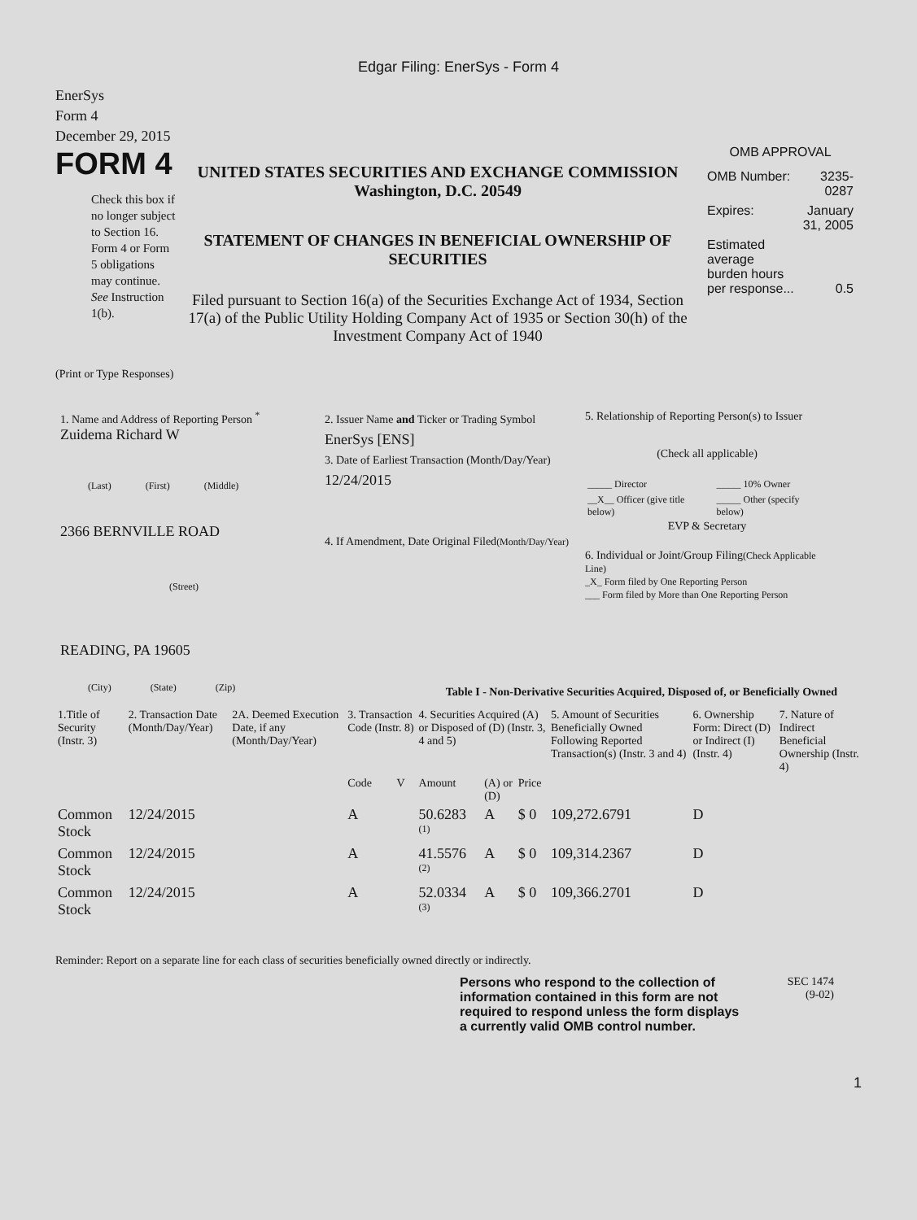Edgar Filing: EnerSys - Form 4
EnerSys
Form 4
December 29, 2015
FORM 4
Check this box if no longer subject to Section 16. Form 4 or Form 5 obligations may continue. See Instruction 1(b).
UNITED STATES SECURITIES AND EXCHANGE COMMISSION
Washington, D.C. 20549
STATEMENT OF CHANGES IN BENEFICIAL OWNERSHIP OF SECURITIES
Filed pursuant to Section 16(a) of the Securities Exchange Act of 1934, Section 17(a) of the Public Utility Holding Company Act of 1935 or Section 30(h) of the Investment Company Act of 1940
OMB APPROVAL
| OMB Number: | 3235-0287 |
| Expires: | January 31, 2005 |
| Estimated average burden hours per response... | 0.5 |
(Print or Type Responses)
1. Name and Address of Reporting Person <sup>*</sup>
Zuidema Richard W
(Last) (First) (Middle)
2366 BERNVILLE ROAD
(Street)
READING, PA 19605
(City) (State) (Zip)
2. Issuer Name and Ticker or Trading Symbol
EnerSys [ENS]
3. Date of Earliest Transaction (Month/Day/Year)
12/24/2015
4. If Amendment, Date Original Filed(Month/Day/Year)
5. Relationship of Reporting Person(s) to Issuer
(Check all applicable)
| _____ Director | _____ 10% Owner |
| __X__ Officer (give title below) | _____ Other (specify below) |
EVP & Secretary
6. Individual or Joint/Group Filing(Check Applicable Line)
_X_ Form filed by One Reporting Person
___ Form filed by More than One Reporting Person
Table I - Non-Derivative Securities Acquired, Disposed of, or Beneficially Owned
| 1.Title of Security (Instr. 3) | 2. Transaction Date (Month/Day/Year) | 2A. Deemed Execution Date, if any (Month/Day/Year) | 3. Transaction Code (Instr. 8) | | 4. Securities Acquired (A) or Disposed of (D) (Instr. 3, 4 and 5) | | | 5. Amount of Securities Beneficially Owned Following Reported Transaction(s) (Instr. 3 and 4) | 6. Ownership Form: Direct (D) or Indirect (I) (Instr. 4) | 7. Nature of Indirect Beneficial Ownership (Instr. 4) |
| --- | --- | --- | --- | --- | --- | --- | --- | --- | --- | --- |
| | | | Code | V | Amount | (A) or (D) | Price | | | |
| Common Stock | 12/24/2015 | | A | | 50.6283 <sup>(1)</sup> | A | $ 0 | 109,272.6791 | D | |
| Common Stock | 12/24/2015 | | A | | 41.5576 <sup>(2)</sup> | A | $ 0 | 109,314.2367 | D | |
| Common Stock | 12/24/2015 | | A | | 52.0334 <sup>(3)</sup> | A | $ 0 | 109,366.2701 | D | |
Reminder: Report on a separate line for each class of securities beneficially owned directly or indirectly.
Persons who respond to the collection of information contained in this form are not required to respond unless the form displays a currently valid OMB control number.
SEC 1474
(9-02)
1